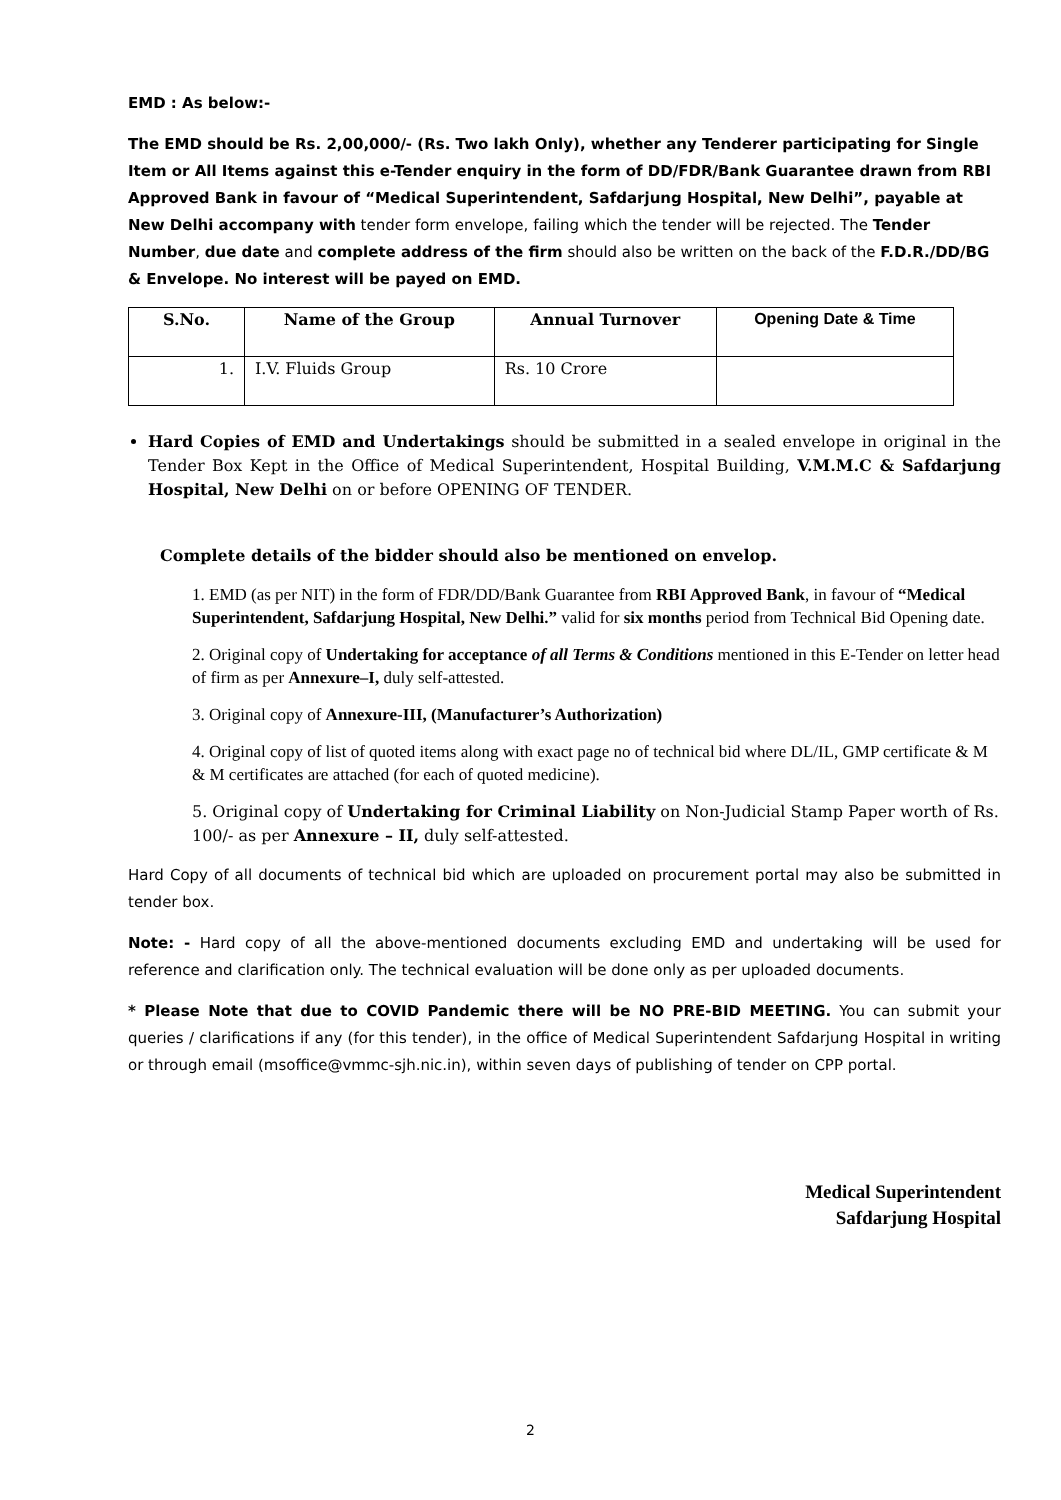EMD : As below:-
The EMD should be Rs. 2,00,000/- (Rs. Two lakh Only), whether any Tenderer participating for Single Item or All Items against this e-Tender enquiry in the form of DD/FDR/Bank Guarantee drawn from RBI Approved Bank in favour of “Medical Superintendent, Safdarjung Hospital, New Delhi”, payable at New Delhi accompany with tender form envelope, failing which the tender will be rejected. The Tender Number, due date and complete address of the firm should also be written on the back of the F.D.R./DD/BG & Envelope. No interest will be payed on EMD.
| S.No. | Name of the Group | Annual Turnover | Opening Date & Time |
| --- | --- | --- | --- |
| 1. | I.V. Fluids Group | Rs. 10 Crore | |
Hard Copies of EMD and Undertakings should be submitted in a sealed envelope in original in the Tender Box Kept in the Office of Medical Superintendent, Hospital Building, V.M.M.C & Safdarjung Hospital, New Delhi on or before OPENING OF TENDER.
Complete details of the bidder should also be mentioned on envelop.
1. EMD (as per NIT) in the form of FDR/DD/Bank Guarantee from RBI Approved Bank, in favour of “Medical Superintendent, Safdarjung Hospital, New Delhi.” valid for six months period from Technical Bid Opening date.
2. Original copy of Undertaking for acceptance of all Terms & Conditions mentioned in this E-Tender on letter head of firm as per Annexure–I, duly self-attested.
3. Original copy of Annexure-III, (Manufacturer’s Authorization)
4. Original copy of list of quoted items along with exact page no of technical bid where DL/IL, GMP certificate & M & M certificates are attached (for each of quoted medicine).
5. Original copy of Undertaking for Criminal Liability on Non-Judicial Stamp Paper worth of Rs. 100/- as per Annexure – II, duly self-attested.
Hard Copy of all documents of technical bid which are uploaded on procurement portal may also be submitted in tender box.
Note: - Hard copy of all the above-mentioned documents excluding EMD and undertaking will be used for reference and clarification only. The technical evaluation will be done only as per uploaded documents.
* Please Note that due to COVID Pandemic there will be NO PRE-BID MEETING. You can submit your queries / clarifications if any (for this tender), in the office of Medical Superintendent Safdarjung Hospital in writing or through email (msoffice@vmmc-sjh.nic.in), within seven days of publishing of tender on CPP portal.
Medical Superintendent
Safdarjung Hospital
2